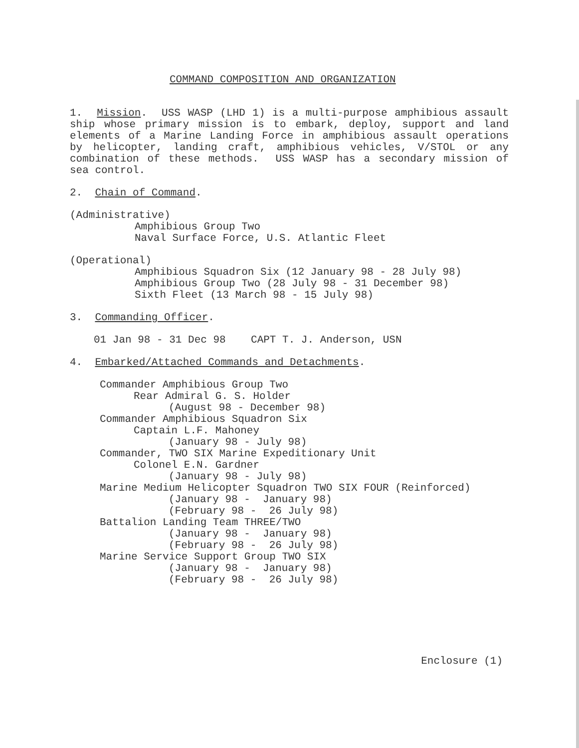COMMAND COMPOSITION AND ORGANIZATION
1. Mission. USS WASP (LHD 1) is a multi-purpose amphibious assault ship whose primary mission is to embark, deploy, support and land elements of a Marine Landing Force in amphibious assault operations by helicopter, landing craft, amphibious vehicles, V/STOL or any combination of these methods. USS WASP has a secondary mission of sea control.
2. Chain of Command.
(Administrative)
Amphibious Group Two
Naval Surface Force, U.S. Atlantic Fleet
(Operational)
Amphibious Squadron Six (12 January 98 - 28 July 98)
Amphibious Group Two (28 July 98 - 31 December 98)
Sixth Fleet (13 March 98 - 15 July 98)
3. Commanding Officer.
01 Jan 98 - 31 Dec 98 CAPT T. J. Anderson, USN
4. Embarked/Attached Commands and Detachments.
Commander Amphibious Group Two
Rear Admiral G. S. Holder
(August 98 - December 98)
Commander Amphibious Squadron Six
Captain L.F. Mahoney
(January 98 - July 98)
Commander, TWO SIX Marine Expeditionary Unit
Colonel E.N. Gardner
(January 98 - July 98)
Marine Medium Helicopter Squadron TWO SIX FOUR (Reinforced)
(January 98 - January 98)
(February 98 - 26 July 98)
Battalion Landing Team THREE/TWO
(January 98 - January 98)
(February 98 - 26 July 98)
Marine Service Support Group TWO SIX
(January 98 - January 98)
(February 98 - 26 July 98)
Enclosure (1)